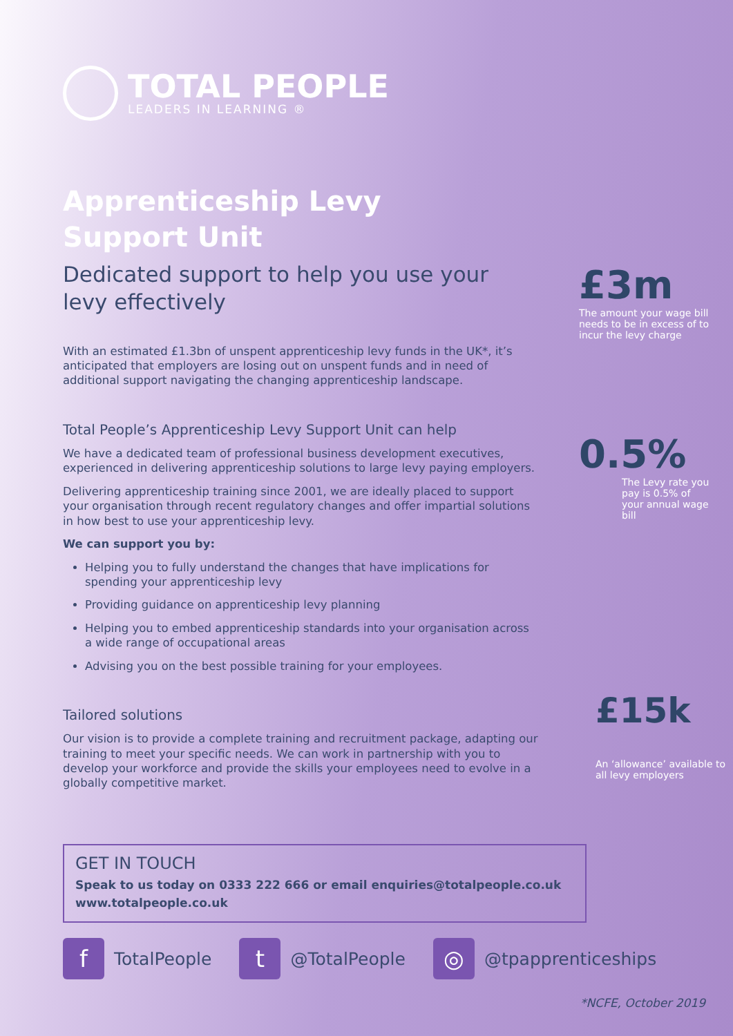TOTAL PEOPLE
LEADERS IN LEARNING ®
Apprenticeship Levy
Support Unit
Dedicated support to help you use your levy effectively
With an estimated £1.3bn of unspent apprenticeship levy funds in the UK*, it’s anticipated that employers are losing out on unspent funds and in need of additional support navigating the changing apprenticeship landscape.
Total People’s Apprenticeship Levy Support Unit can help
We have a dedicated team of professional business development executives, experienced in delivering apprenticeship solutions to large levy paying employers.
Delivering apprenticeship training since 2001, we are ideally placed to support your organisation through recent regulatory changes and offer impartial solutions in how best to use your apprenticeship levy.
We can support you by:
Helping you to fully understand the changes that have implications for spending your apprenticeship levy
Providing guidance on apprenticeship levy planning
Helping you to embed apprenticeship standards into your organisation across a wide range of occupational areas
Advising you on the best possible training for your employees.
Tailored solutions
Our vision is to provide a complete training and recruitment package, adapting our training to meet your specific needs. We can work in partnership with you to develop your workforce and provide the skills your employees need to evolve in a globally competitive market.
£3m
The amount your wage bill needs to be in excess of to incur the levy charge
0.5%
The Levy rate you pay is 0.5% of your annual wage bill
£15k
An ‘allowance’ available to all levy employers
GET IN TOUCH
Speak to us today on 0333 222 666 or email enquiries@totalpeople.co.uk
www.totalpeople.co.uk
f TotalPeople
t @TotalPeople
◎ @tpapprenticeships
*NCFE, October 2019